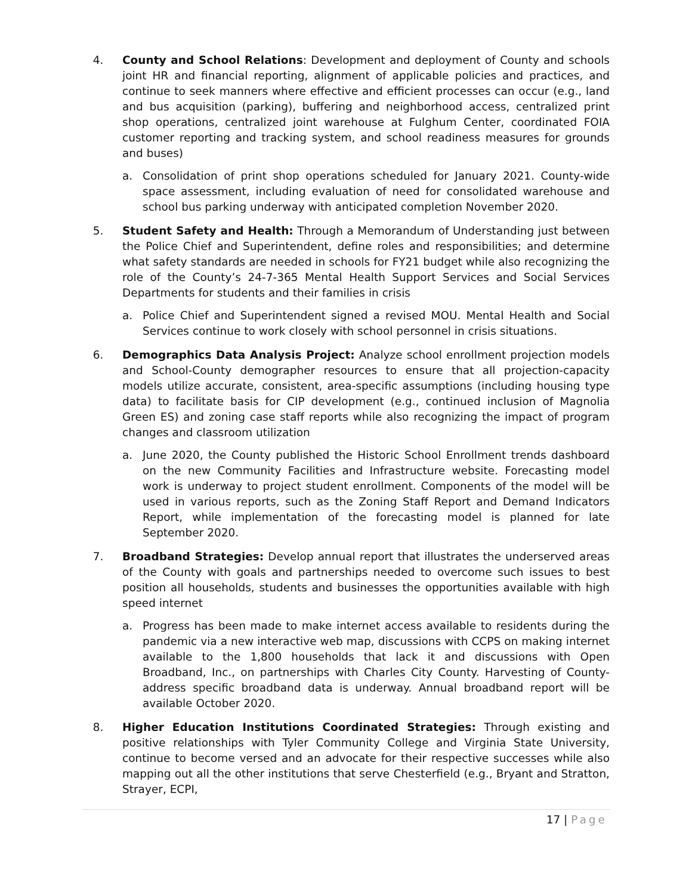4. County and School Relations: Development and deployment of County and schools joint HR and financial reporting, alignment of applicable policies and practices, and continue to seek manners where effective and efficient processes can occur (e.g., land and bus acquisition (parking), buffering and neighborhood access, centralized print shop operations, centralized joint warehouse at Fulghum Center, coordinated FOIA customer reporting and tracking system, and school readiness measures for grounds and buses)
a. Consolidation of print shop operations scheduled for January 2021. County-wide space assessment, including evaluation of need for consolidated warehouse and school bus parking underway with anticipated completion November 2020.
5. Student Safety and Health: Through a Memorandum of Understanding just between the Police Chief and Superintendent, define roles and responsibilities; and determine what safety standards are needed in schools for FY21 budget while also recognizing the role of the County’s 24-7-365 Mental Health Support Services and Social Services Departments for students and their families in crisis
a. Police Chief and Superintendent signed a revised MOU. Mental Health and Social Services continue to work closely with school personnel in crisis situations.
6. Demographics Data Analysis Project: Analyze school enrollment projection models and School-County demographer resources to ensure that all projection-capacity models utilize accurate, consistent, area-specific assumptions (including housing type data) to facilitate basis for CIP development (e.g., continued inclusion of Magnolia Green ES) and zoning case staff reports while also recognizing the impact of program changes and classroom utilization
a. June 2020, the County published the Historic School Enrollment trends dashboard on the new Community Facilities and Infrastructure website. Forecasting model work is underway to project student enrollment. Components of the model will be used in various reports, such as the Zoning Staff Report and Demand Indicators Report, while implementation of the forecasting model is planned for late September 2020.
7. Broadband Strategies: Develop annual report that illustrates the underserved areas of the County with goals and partnerships needed to overcome such issues to best position all households, students and businesses the opportunities available with high speed internet
a. Progress has been made to make internet access available to residents during the pandemic via a new interactive web map, discussions with CCPS on making internet available to the 1,800 households that lack it and discussions with Open Broadband, Inc., on partnerships with Charles City County. Harvesting of County-address specific broadband data is underway. Annual broadband report will be available October 2020.
8. Higher Education Institutions Coordinated Strategies: Through existing and positive relationships with Tyler Community College and Virginia State University, continue to become versed and an advocate for their respective successes while also mapping out all the other institutions that serve Chesterfield (e.g., Bryant and Stratton, Strayer, ECPI,
17 | Page